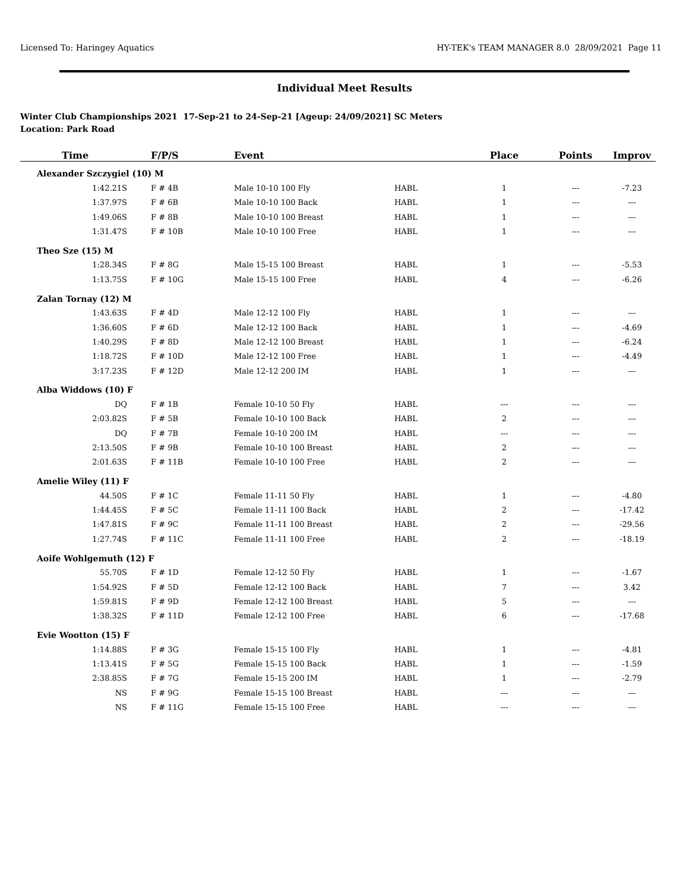Licensed To: Haringey Aquatics HY-TEK's TEAM MANAGER 8.0 28/09/2021 Page 11
Individual Meet Results
Winter Club Championships 2021 17-Sep-21 to 24-Sep-21 [Ageup: 24/09/2021] SC Meters
Location: Park Road
| Time | F/P/S | Event | | Place | Points | Improv |
| --- | --- | --- | --- | --- | --- | --- |
| Alexander Szczygiel (10) M | | | | | | |
| 1:42.21S | F # 4B | Male 10-10 100 Fly | HABL | 1 | --- | -7.23 |
| 1:37.97S | F # 6B | Male 10-10 100 Back | HABL | 1 | --- | --- |
| 1:49.06S | F # 8B | Male 10-10 100 Breast | HABL | 1 | --- | --- |
| 1:31.47S | F # 10B | Male 10-10 100 Free | HABL | 1 | --- | --- |
| Theo Sze (15) M | | | | | | |
| 1:28.34S | F # 8G | Male 15-15 100 Breast | HABL | 1 | --- | -5.53 |
| 1:13.75S | F # 10G | Male 15-15 100 Free | HABL | 4 | --- | -6.26 |
| Zalan Tornay (12) M | | | | | | |
| 1:43.63S | F # 4D | Male 12-12 100 Fly | HABL | 1 | --- | --- |
| 1:36.60S | F # 6D | Male 12-12 100 Back | HABL | 1 | --- | -4.69 |
| 1:40.29S | F # 8D | Male 12-12 100 Breast | HABL | 1 | --- | -6.24 |
| 1:18.72S | F # 10D | Male 12-12 100 Free | HABL | 1 | --- | -4.49 |
| 3:17.23S | F # 12D | Male 12-12 200 IM | HABL | 1 | --- | --- |
| Alba Widdows (10) F | | | | | | |
| DQ | F # 1B | Female 10-10 50 Fly | HABL | --- | --- | --- |
| 2:03.82S | F # 5B | Female 10-10 100 Back | HABL | 2 | --- | --- |
| DQ | F # 7B | Female 10-10 200 IM | HABL | --- | --- | --- |
| 2:13.50S | F # 9B | Female 10-10 100 Breast | HABL | 2 | --- | --- |
| 2:01.63S | F # 11B | Female 10-10 100 Free | HABL | 2 | --- | --- |
| Amelie Wiley (11) F | | | | | | |
| 44.50S | F # 1C | Female 11-11 50 Fly | HABL | 1 | --- | -4.80 |
| 1:44.45S | F # 5C | Female 11-11 100 Back | HABL | 2 | --- | -17.42 |
| 1:47.81S | F # 9C | Female 11-11 100 Breast | HABL | 2 | --- | -29.56 |
| 1:27.74S | F # 11C | Female 11-11 100 Free | HABL | 2 | --- | -18.19 |
| Aoife Wohlgemuth (12) F | | | | | | |
| 55.70S | F # 1D | Female 12-12 50 Fly | HABL | 1 | --- | -1.67 |
| 1:54.92S | F # 5D | Female 12-12 100 Back | HABL | 7 | --- | 3.42 |
| 1:59.81S | F # 9D | Female 12-12 100 Breast | HABL | 5 | --- | --- |
| 1:38.32S | F # 11D | Female 12-12 100 Free | HABL | 6 | --- | -17.68 |
| Evie Wootton (15) F | | | | | | |
| 1:14.88S | F # 3G | Female 15-15 100 Fly | HABL | 1 | --- | -4.81 |
| 1:13.41S | F # 5G | Female 15-15 100 Back | HABL | 1 | --- | -1.59 |
| 2:38.85S | F # 7G | Female 15-15 200 IM | HABL | 1 | --- | -2.79 |
| NS | F # 9G | Female 15-15 100 Breast | HABL | --- | --- | --- |
| NS | F # 11G | Female 15-15 100 Free | HABL | --- | --- | --- |